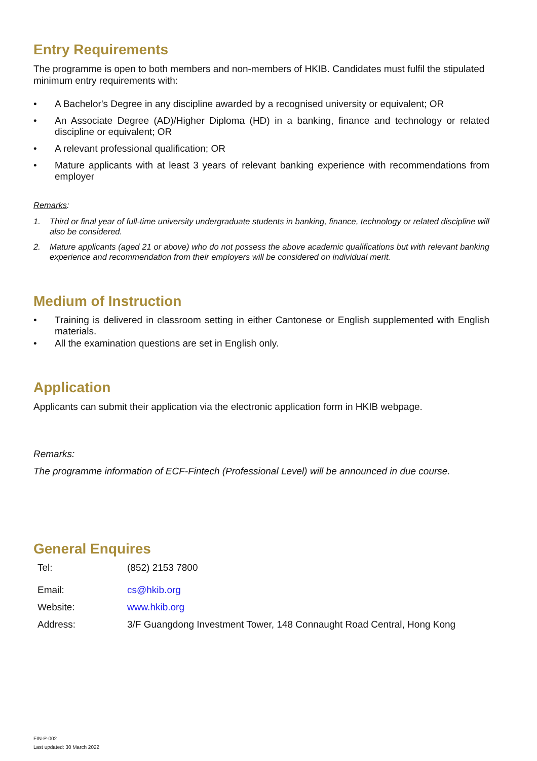Entry Requirements
The programme is open to both members and non-members of HKIB. Candidates must fulfil the stipulated minimum entry requirements with:
• A Bachelor's Degree in any discipline awarded by a recognised university or equivalent; OR
• An Associate Degree (AD)/Higher Diploma (HD) in a banking, finance and technology or related discipline or equivalent; OR
• A relevant professional qualification; OR
• Mature applicants with at least 3 years of relevant banking experience with recommendations from employer
Remarks:
1. Third or final year of full-time university undergraduate students in banking, finance, technology or related discipline will also be considered.
2. Mature applicants (aged 21 or above) who do not possess the above academic qualifications but with relevant banking experience and recommendation from their employers will be considered on individual merit.
Medium of Instruction
• Training is delivered in classroom setting in either Cantonese or English supplemented with English materials.
• All the examination questions are set in English only.
Application
Applicants can submit their application via the electronic application form in HKIB webpage.
Remarks:
The programme information of ECF-Fintech (Professional Level) will be announced in due course.
General Enquires
| Tel: | (852) 2153 7800 |
| Email: | cs@hkib.org |
| Website: | www.hkib.org |
| Address: | 3/F Guangdong Investment Tower, 148 Connaught Road Central, Hong Kong |
FIN-P-002
Last updated: 30 March 2022